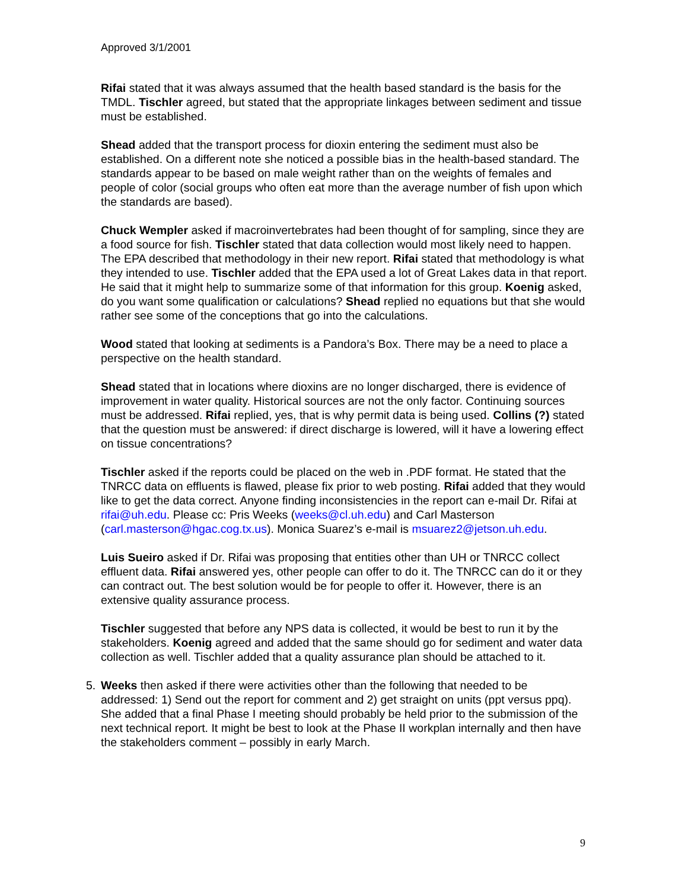Approved 3/1/2001
Rifai stated that it was always assumed that the health based standard is the basis for the TMDL. Tischler agreed, but stated that the appropriate linkages between sediment and tissue must be established.
Shead added that the transport process for dioxin entering the sediment must also be established. On a different note she noticed a possible bias in the health-based standard. The standards appear to be based on male weight rather than on the weights of females and people of color (social groups who often eat more than the average number of fish upon which the standards are based).
Chuck Wempler asked if macroinvertebrates had been thought of for sampling, since they are a food source for fish. Tischler stated that data collection would most likely need to happen. The EPA described that methodology in their new report. Rifai stated that methodology is what they intended to use. Tischler added that the EPA used a lot of Great Lakes data in that report. He said that it might help to summarize some of that information for this group. Koenig asked, do you want some qualification or calculations? Shead replied no equations but that she would rather see some of the conceptions that go into the calculations.
Wood stated that looking at sediments is a Pandora’s Box. There may be a need to place a perspective on the health standard.
Shead stated that in locations where dioxins are no longer discharged, there is evidence of improvement in water quality. Historical sources are not the only factor. Continuing sources must be addressed. Rifai replied, yes, that is why permit data is being used. Collins (?) stated that the question must be answered: if direct discharge is lowered, will it have a lowering effect on tissue concentrations?
Tischler asked if the reports could be placed on the web in .PDF format. He stated that the TNRCC data on effluents is flawed, please fix prior to web posting. Rifai added that they would like to get the data correct. Anyone finding inconsistencies in the report can e-mail Dr. Rifai at rifai@uh.edu. Please cc: Pris Weeks (weeks@cl.uh.edu) and Carl Masterson (carl.masterson@hgac.cog.tx.us). Monica Suarez’s e-mail is msuarez2@jetson.uh.edu.
Luis Sueiro asked if Dr. Rifai was proposing that entities other than UH or TNRCC collect effluent data. Rifai answered yes, other people can offer to do it. The TNRCC can do it or they can contract out. The best solution would be for people to offer it. However, there is an extensive quality assurance process.
Tischler suggested that before any NPS data is collected, it would be best to run it by the stakeholders. Koenig agreed and added that the same should go for sediment and water data collection as well. Tischler added that a quality assurance plan should be attached to it.
5. Weeks then asked if there were activities other than the following that needed to be addressed: 1) Send out the report for comment and 2) get straight on units (ppt versus ppq). She added that a final Phase I meeting should probably be held prior to the submission of the next technical report. It might be best to look at the Phase II workplan internally and then have the stakeholders comment – possibly in early March.
9